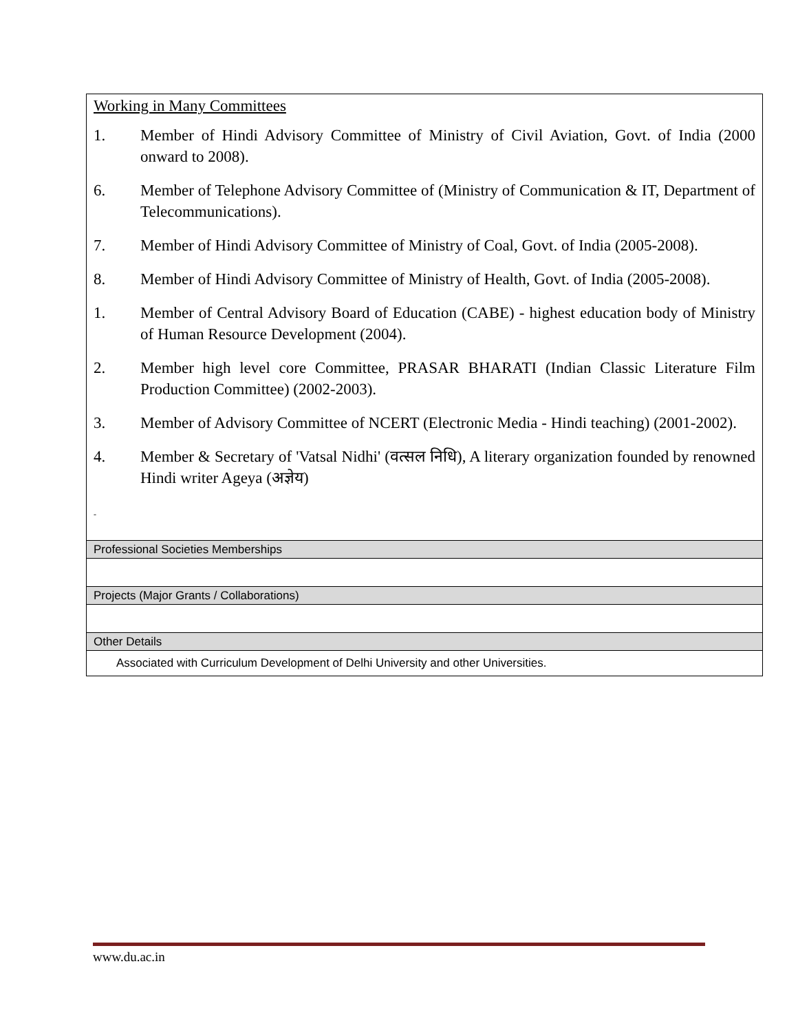| Working in Many Committees 1. Member of Hindi Advisory Committee of Ministry of Civil Aviation, Govt. of India (2000 onward to 2008). 6. Member of Telephone Advisory Committee of (Ministry of Communication & IT, Department of Telecommunications). 7. Member of Hindi Advisory Committee of Ministry of Coal, Govt. of India (2005-2008). 8. Member of Hindi Advisory Committee of Ministry of Health, Govt. of India (2005-2008). 1. Member of Central Advisory Board of Education (CABE) - highest education body of Ministry of Human Resource Development (2004). 2. Member high level core Committee, PRASAR BHARATI (Indian Classic Literature Film Production Committee) (2002-2003). 3. Member of Advisory Committee of NCERT (Electronic Media - Hindi teaching) (2001-2002). 4. Member & Secretary of 'Vatsal Nidhi' (वत्सल निधि), A literary organization founded by renowned Hindi writer Ageya (अज्ञेय) - |
| Professional Societies Memberships |
| Projects (Major Grants / Collaborations) |
| Other Details |
| Associated with Curriculum Development of Delhi University and other Universities. |
www.du.ac.in